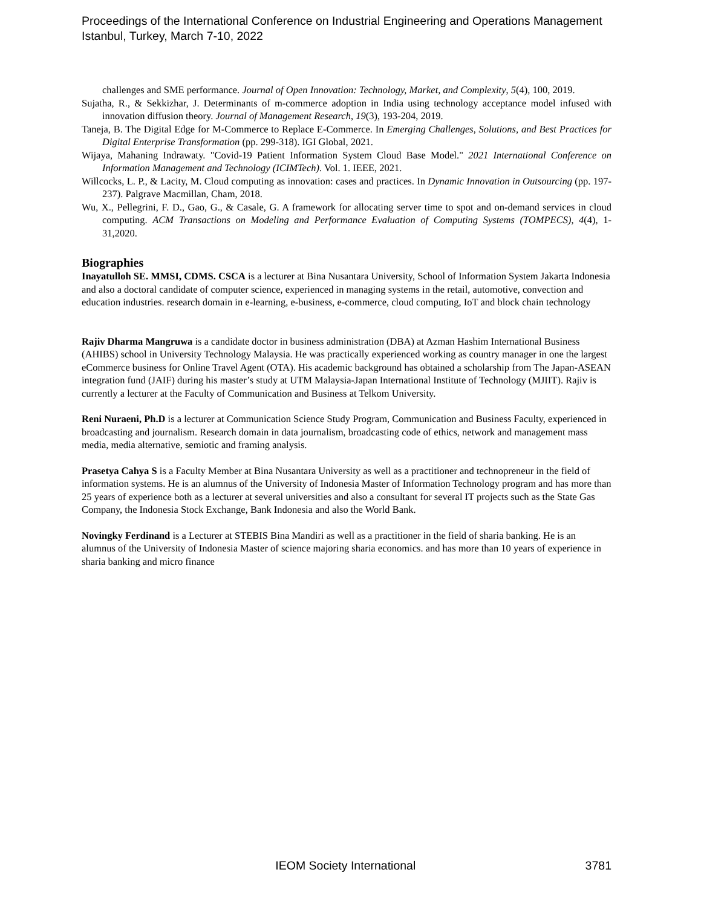Proceedings of the International Conference on Industrial Engineering and Operations Management
Istanbul, Turkey, March 7-10, 2022
challenges and SME performance. Journal of Open Innovation: Technology, Market, and Complexity, 5(4), 100, 2019.
Sujatha, R., & Sekkizhar, J. Determinants of m-commerce adoption in India using technology acceptance model infused with innovation diffusion theory. Journal of Management Research, 19(3), 193-204, 2019.
Taneja, B. The Digital Edge for M-Commerce to Replace E-Commerce. In Emerging Challenges, Solutions, and Best Practices for Digital Enterprise Transformation (pp. 299-318). IGI Global, 2021.
Wijaya, Mahaning Indrawaty. "Covid-19 Patient Information System Cloud Base Model." 2021 International Conference on Information Management and Technology (ICIMTech). Vol. 1. IEEE, 2021.
Willcocks, L. P., & Lacity, M. Cloud computing as innovation: cases and practices. In Dynamic Innovation in Outsourcing (pp. 197-237). Palgrave Macmillan, Cham, 2018.
Wu, X., Pellegrini, F. D., Gao, G., & Casale, G. A framework for allocating server time to spot and on-demand services in cloud computing. ACM Transactions on Modeling and Performance Evaluation of Computing Systems (TOMPECS), 4(4), 1-31,2020.
Biographies
Inayatulloh SE. MMSI, CDMS. CSCA is a lecturer at Bina Nusantara University, School of Information System Jakarta Indonesia and also a doctoral candidate of computer science, experienced in managing systems in the retail, automotive, convection and education industries. research domain in e-learning, e-business, e-commerce, cloud computing, IoT and block chain technology
Rajiv Dharma Mangruwa is a candidate doctor in business administration (DBA) at Azman Hashim International Business (AHIBS) school in University Technology Malaysia. He was practically experienced working as country manager in one the largest eCommerce business for Online Travel Agent (OTA). His academic background has obtained a scholarship from The Japan-ASEAN integration fund (JAIF) during his master’s study at UTM Malaysia-Japan International Institute of Technology (MJIIT). Rajiv is currently a lecturer at the Faculty of Communication and Business at Telkom University.
Reni Nuraeni, Ph.D is a lecturer at Communication Science Study Program, Communication and Business Faculty, experienced in broadcasting and journalism. Research domain in data journalism, broadcasting code of ethics, network and management mass media, media alternative, semiotic and framing analysis.
Prasetya Cahya S is a Faculty Member at Bina Nusantara University as well as a practitioner and technopreneur in the field of information systems. He is an alumnus of the University of Indonesia Master of Information Technology program and has more than 25 years of experience both as a lecturer at several universities and also a consultant for several IT projects such as the State Gas Company, the Indonesia Stock Exchange, Bank Indonesia and also the World Bank.
Novingky Ferdinand is a Lecturer at STEBIS Bina Mandiri as well as a practitioner in the field of sharia banking. He is an alumnus of the University of Indonesia Master of science majoring sharia economics. and has more than 10 years of experience in sharia banking and micro finance
IEOM Society International 3781